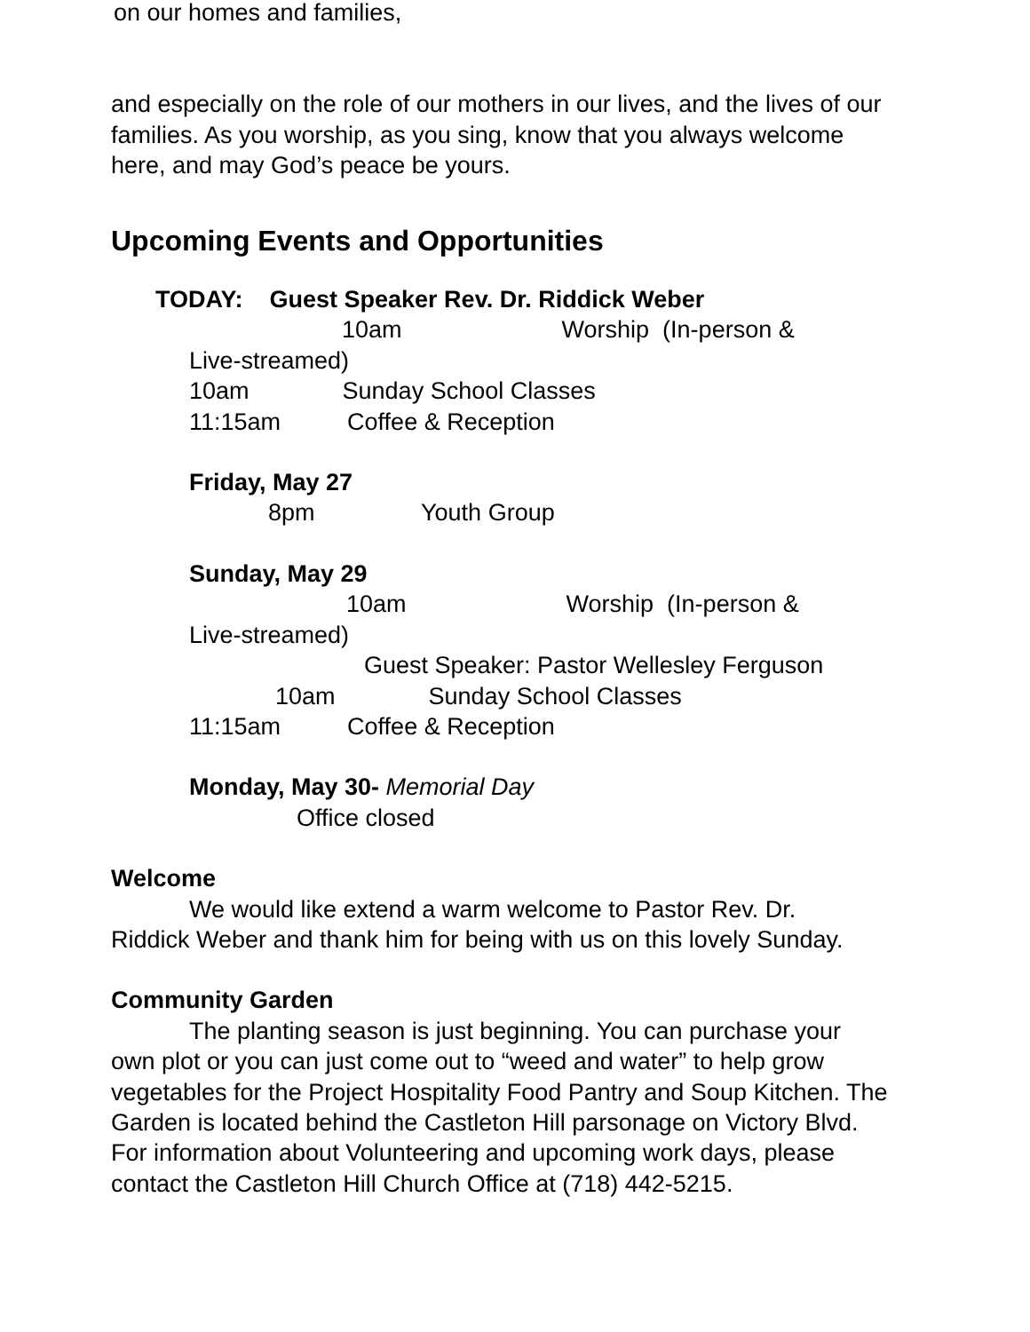on our homes and families,
and especially on the role of our mothers in our lives, and the lives of our families. As you worship, as you sing, know that you always welcome here, and may God’s peace be yours.
Upcoming Events and Opportunities
TODAY: Guest Speaker Rev. Dr. Riddick Weber
10am Worship (In-person &
Live-streamed)
10am Sunday School Classes
11:15am Coffee & Reception
Friday, May 27
8pm Youth Group
Sunday, May 29
10am Worship (In-person &
Live-streamed)
Guest Speaker: Pastor Wellesley Ferguson
10am Sunday School Classes
11:15am Coffee & Reception
Monday, May 30- Memorial Day
Office closed
Welcome
We would like extend a warm welcome to Pastor Rev. Dr. Riddick Weber and thank him for being with us on this lovely Sunday.
Community Garden
The planting season is just beginning. You can purchase your own plot or you can just come out to “weed and water” to help grow vegetables for the Project Hospitality Food Pantry and Soup Kitchen. The Garden is located behind the Castleton Hill parsonage on Victory Blvd. For information about Volunteering and upcoming work days, please contact the Castleton Hill Church Office at (718) 442-5215.